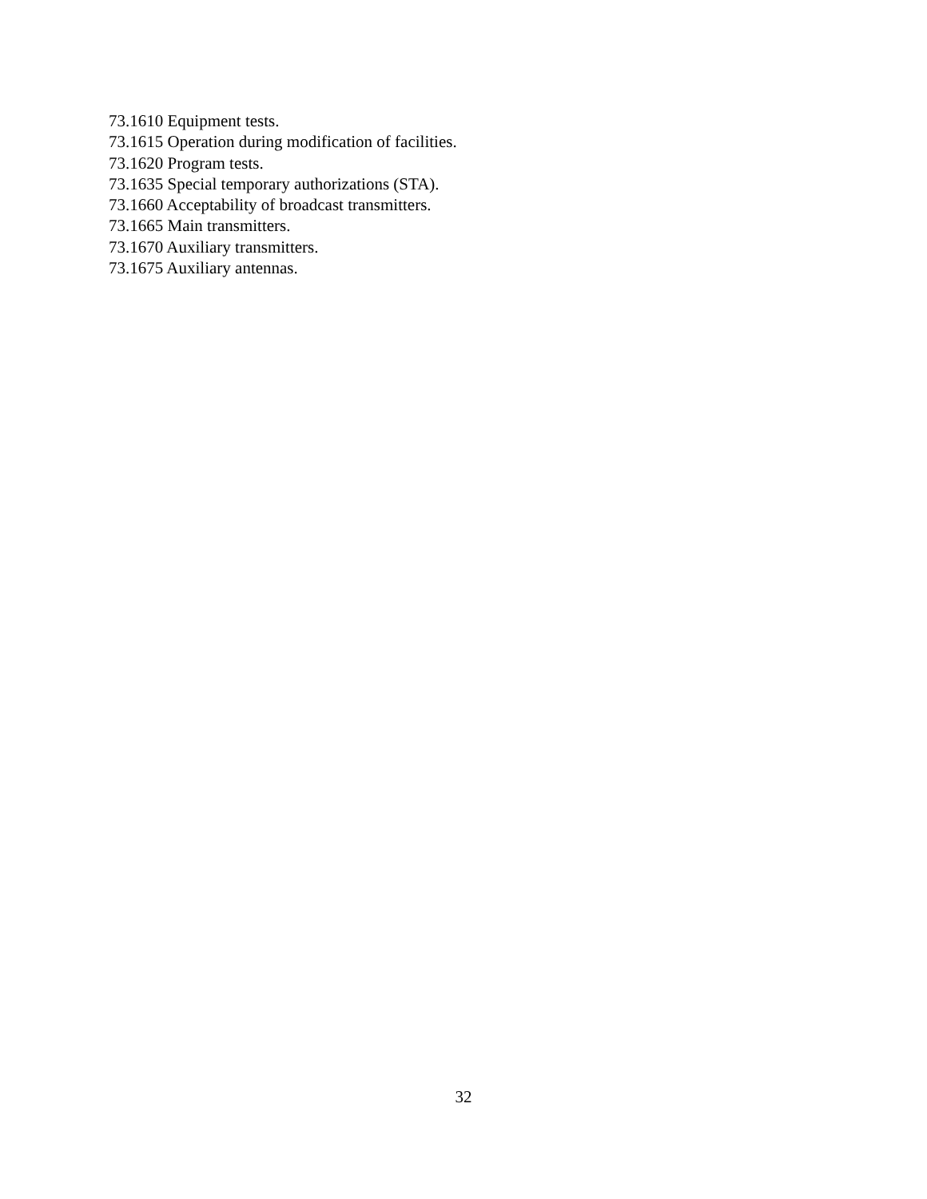73.1610 Equipment tests.
73.1615 Operation during modification of facilities.
73.1620 Program tests.
73.1635 Special temporary authorizations (STA).
73.1660 Acceptability of broadcast transmitters.
73.1665 Main transmitters.
73.1670 Auxiliary transmitters.
73.1675 Auxiliary antennas.
32